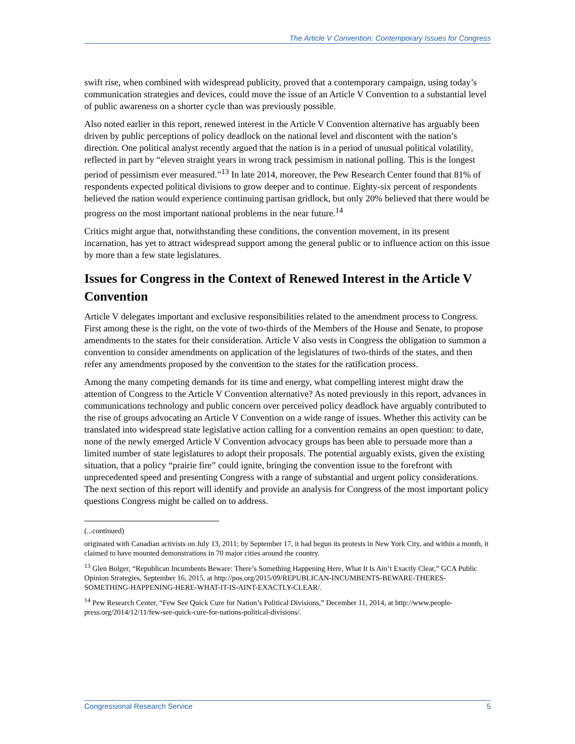The Article V Convention: Contemporary Issues for Congress
swift rise, when combined with widespread publicity, proved that a contemporary campaign, using today’s communication strategies and devices, could move the issue of an Article V Convention to a substantial level of public awareness on a shorter cycle than was previously possible.
Also noted earlier in this report, renewed interest in the Article V Convention alternative has arguably been driven by public perceptions of policy deadlock on the national level and discontent with the nation’s direction. One political analyst recently argued that the nation is in a period of unusual political volatility, reflected in part by “eleven straight years in wrong track pessimism in national polling. This is the longest period of pessimism ever measured.”<sup>13</sup> In late 2014, moreover, the Pew Research Center found that 81% of respondents expected political divisions to grow deeper and to continue. Eighty-six percent of respondents believed the nation would experience continuing partisan gridlock, but only 20% believed that there would be progress on the most important national problems in the near future.<sup>14</sup>
Critics might argue that, notwithstanding these conditions, the convention movement, in its present incarnation, has yet to attract widespread support among the general public or to influence action on this issue by more than a few state legislatures.
Issues for Congress in the Context of Renewed Interest in the Article V Convention
Article V delegates important and exclusive responsibilities related to the amendment process to Congress. First among these is the right, on the vote of two-thirds of the Members of the House and Senate, to propose amendments to the states for their consideration. Article V also vests in Congress the obligation to summon a convention to consider amendments on application of the legislatures of two-thirds of the states, and then refer any amendments proposed by the convention to the states for the ratification process.
Among the many competing demands for its time and energy, what compelling interest might draw the attention of Congress to the Article V Convention alternative? As noted previously in this report, advances in communications technology and public concern over perceived policy deadlock have arguably contributed to the rise of groups advocating an Article V Convention on a wide range of issues. Whether this activity can be translated into widespread state legislative action calling for a convention remains an open question: to date, none of the newly emerged Article V Convention advocacy groups has been able to persuade more than a limited number of state legislatures to adopt their proposals. The potential arguably exists, given the existing situation, that a policy “prairie fire” could ignite, bringing the convention issue to the forefront with unprecedented speed and presenting Congress with a range of substantial and urgent policy considerations. The next section of this report will identify and provide an analysis for Congress of the most important policy questions Congress might be called on to address.
(...continued)
originated with Canadian activists on July 13, 2011; by September 17, it had begun its protests in New York City, and within a month, it claimed to have mounted demonstrations in 70 major cities around the country.
<sup>13</sup> Glen Bolger, “Republican Incumbents Beware: There’s Something Happening Here, What It Is Ain’t Exactly Clear,” GCA Public Opinion Strategies, September 16, 2015, at http://pos.org/2015/09/REPUBLICAN-INCUMBENTS-BEWARE-THERES-SOMETHING-HAPPENING-HERE-WHAT-IT-IS-AINT-EXACTLY-CLEAR/.
<sup>14</sup> Pew Research Center, “Few See Quick Cure for Nation’s Political Divisions,” December 11, 2014, at http://www.people-press.org/2014/12/11/few-see-quick-cure-for-nations-political-divisions/.
Congressional Research Service 5